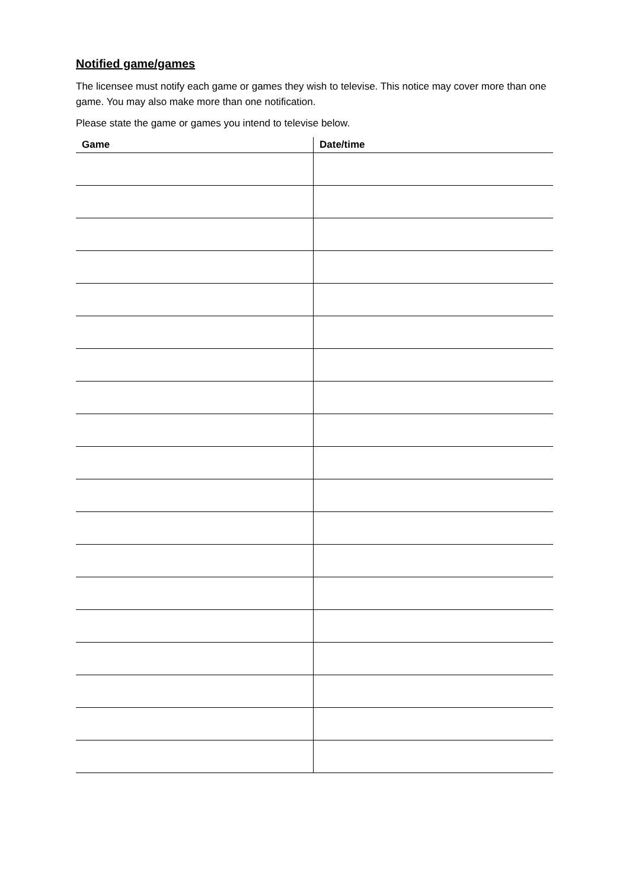Notified game/games
The licensee must notify each game or games they wish to televise. This notice may cover more than one game. You may also make more than one notification.
Please state the game or games you intend to televise below.
| Game | Date/time |
| --- | --- |